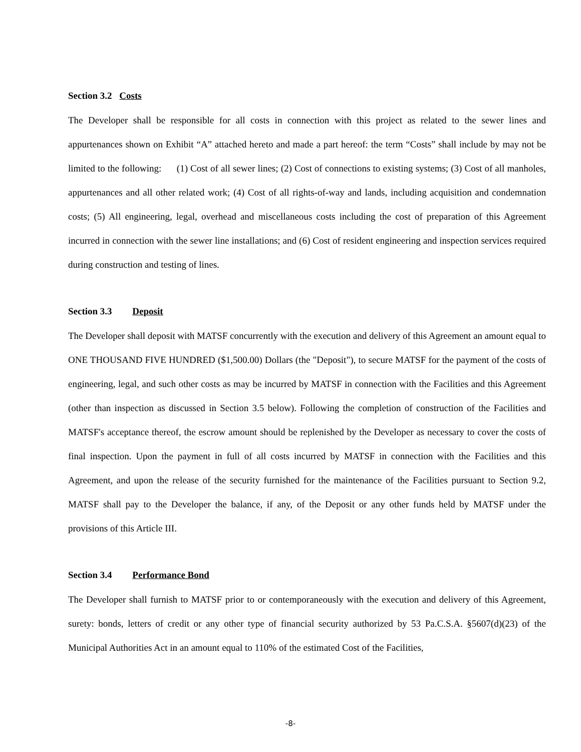Section 3.2 Costs
The Developer shall be responsible for all costs in connection with this project as related to the sewer lines and appurtenances shown on Exhibit “A” attached hereto and made a part hereof: the term “Costs” shall include by may not be limited to the following: (1) Cost of all sewer lines; (2) Cost of connections to existing systems; (3) Cost of all manholes, appurtenances and all other related work; (4) Cost of all rights-of-way and lands, including acquisition and condemnation costs; (5) All engineering, legal, overhead and miscellaneous costs including the cost of preparation of this Agreement incurred in connection with the sewer line installations; and (6) Cost of resident engineering and inspection services required during construction and testing of lines.
Section 3.3 Deposit
The Developer shall deposit with MATSF concurrently with the execution and delivery of this Agreement an amount equal to ONE THOUSAND FIVE HUNDRED ($1,500.00) Dollars (the "Deposit"), to secure MATSF for the payment of the costs of engineering, legal, and such other costs as may be incurred by MATSF in connection with the Facilities and this Agreement (other than inspection as discussed in Section 3.5 below). Following the completion of construction of the Facilities and MATSF's acceptance thereof, the escrow amount should be replenished by the Developer as necessary to cover the costs of final inspection. Upon the payment in full of all costs incurred by MATSF in connection with the Facilities and this Agreement, and upon the release of the security furnished for the maintenance of the Facilities pursuant to Section 9.2, MATSF shall pay to the Developer the balance, if any, of the Deposit or any other funds held by MATSF under the provisions of this Article III.
Section 3.4 Performance Bond
The Developer shall furnish to MATSF prior to or contemporaneously with the execution and delivery of this Agreement, surety: bonds, letters of credit or any other type of financial security authorized by 53 Pa.C.S.A. §5607(d)(23) of the Municipal Authorities Act in an amount equal to 110% of the estimated Cost of the Facilities,
-8-